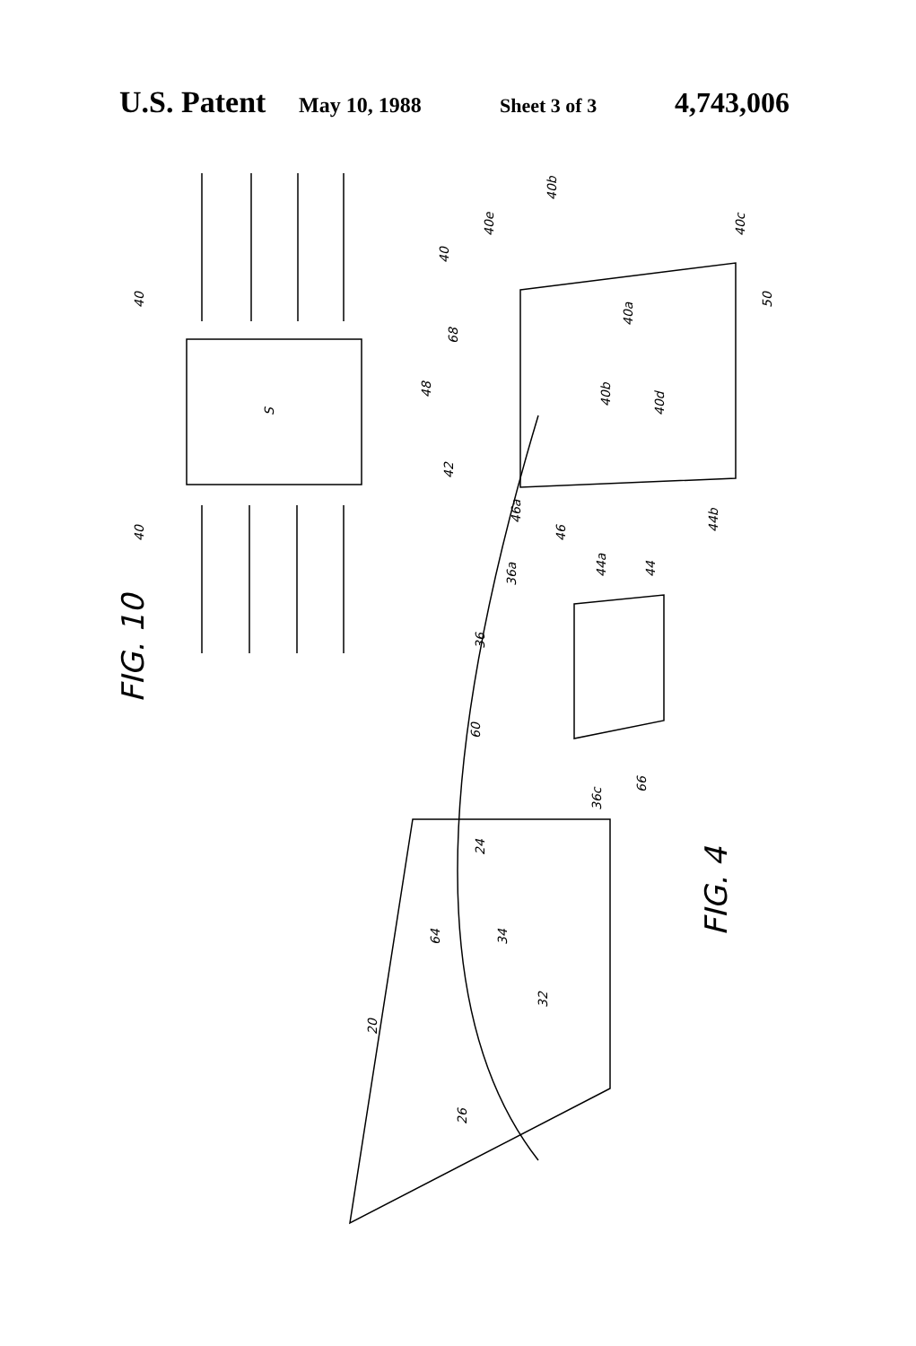U.S. Patent
May 10, 1988 Sheet 3 of 3
4,743,006
S
40
40
FIG. 10
40
40e
40b
40c
50
40a
68
48
40b
40d
42
46a
46
44b
44a
44
36a
36
66
36c
60
24
64
34
32
20
26
FIG. 4